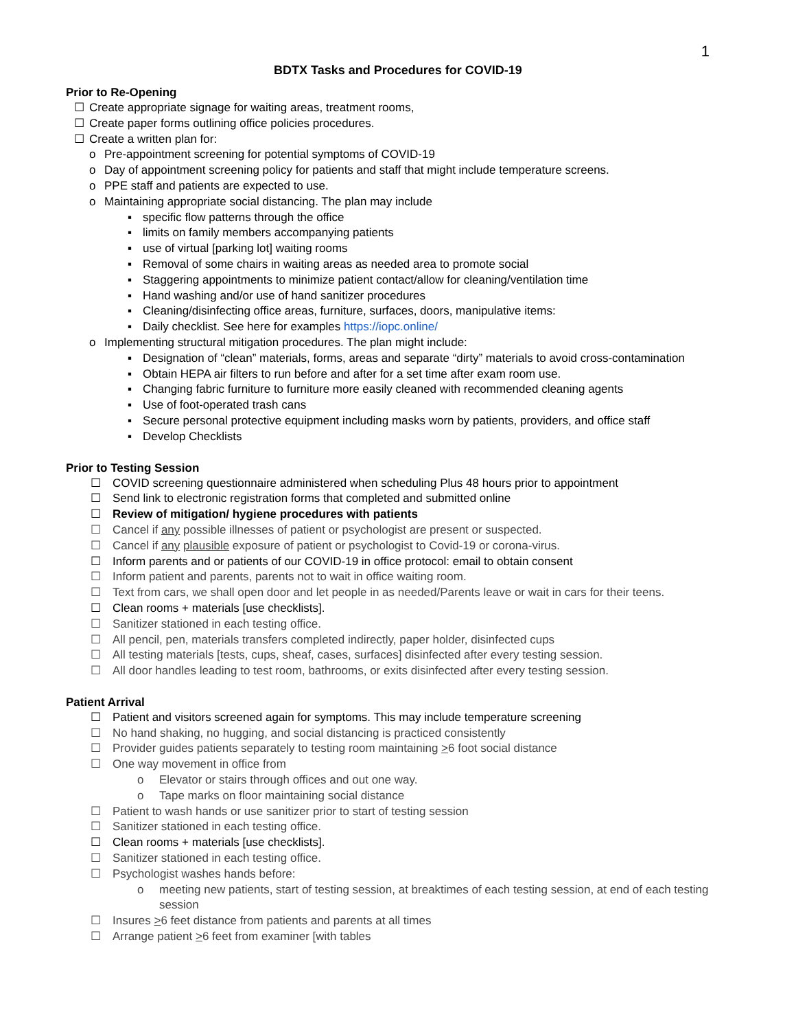1
BDTX Tasks and Procedures for COVID-19
Prior to Re-Opening
☐ Create appropriate signage for waiting areas, treatment rooms,
☐ Create paper forms outlining office policies procedures.
☐ Create a written plan for:
o Pre-appointment screening for potential symptoms of COVID-19
o Day of appointment screening policy for patients and staff that might include temperature screens.
o PPE staff and patients are expected to use.
o Maintaining appropriate social distancing. The plan may include
▪ specific flow patterns through the office
▪ limits on family members accompanying patients
▪ use of virtual [parking lot] waiting rooms
▪ Removal of some chairs in waiting areas as needed area to promote social
▪ Staggering appointments to minimize patient contact/allow for cleaning/ventilation time
▪ Hand washing and/or use of hand sanitizer procedures
▪ Cleaning/disinfecting office areas, furniture, surfaces, doors, manipulative items:
▪ Daily checklist. See here for examples https://iopc.online/
o Implementing structural mitigation procedures. The plan might include:
▪ Designation of “clean” materials, forms, areas and separate “dirty” materials to avoid cross-contamination
▪ Obtain HEPA air filters to run before and after for a set time after exam room use.
▪ Changing fabric furniture to furniture more easily cleaned with recommended cleaning agents
▪ Use of foot-operated trash cans
▪ Secure personal protective equipment including masks worn by patients, providers, and office staff
▪ Develop Checklists
Prior to Testing Session
☐ COVID screening questionnaire administered when scheduling Plus 48 hours prior to appointment
☐ Send link to electronic registration forms that completed and submitted online
☐ Review of mitigation/ hygiene procedures with patients
☐ Cancel if any possible illnesses of patient or psychologist are present or suspected.
☐ Cancel if any plausible exposure of patient or psychologist to Covid-19 or corona-virus.
☐ Inform parents and or patients of our COVID-19 in office protocol: email to obtain consent
☐ Inform patient and parents, parents not to wait in office waiting room.
☐ Text from cars, we shall open door and let people in as needed/Parents leave or wait in cars for their teens.
☐ Clean rooms + materials [use checklists].
☐ Sanitizer stationed in each testing office.
☐ All pencil, pen, materials transfers completed indirectly, paper holder, disinfected cups
☐ All testing materials [tests, cups, sheaf, cases, surfaces] disinfected after every testing session.
☐ All door handles leading to test room, bathrooms, or exits disinfected after every testing session.
Patient Arrival
☐ Patient and visitors screened again for symptoms. This may include temperature screening
☐ No hand shaking, no hugging, and social distancing is practiced consistently
☐ Provider guides patients separately to testing room maintaining >6 foot social distance
☐ One way movement in office from
o Elevator or stairs through offices and out one way.
o Tape marks on floor maintaining social distance
☐ Patient to wash hands or use sanitizer prior to start of testing session
☐ Sanitizer stationed in each testing office.
☐ Clean rooms + materials [use checklists].
☐ Sanitizer stationed in each testing office.
☐ Psychologist washes hands before:
o meeting new patients, start of testing session, at breaktimes of each testing session, at end of each testing session
☐ Insures >6 feet distance from patients and parents at all times
☐ Arrange patient >6 feet from examiner [with tables